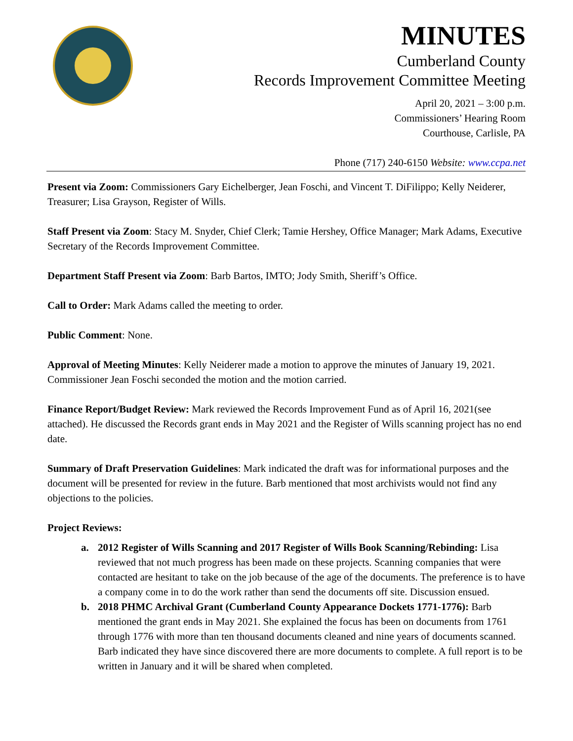MINUTES
Cumberland County
Records Improvement Committee Meeting
April 20, 2021 – 3:00 p.m.
Commissioners’ Hearing Room
Courthouse, Carlisle, PA
Phone (717) 240-6150 Website: www.ccpa.net
Present via Zoom: Commissioners Gary Eichelberger, Jean Foschi, and Vincent T. DiFilippo; Kelly Neiderer, Treasurer; Lisa Grayson, Register of Wills.
Staff Present via Zoom: Stacy M. Snyder, Chief Clerk; Tamie Hershey, Office Manager; Mark Adams, Executive Secretary of the Records Improvement Committee.
Department Staff Present via Zoom: Barb Bartos, IMTO; Jody Smith, Sheriff’s Office.
Call to Order: Mark Adams called the meeting to order.
Public Comment: None.
Approval of Meeting Minutes: Kelly Neiderer made a motion to approve the minutes of January 19, 2021. Commissioner Jean Foschi seconded the motion and the motion carried.
Finance Report/Budget Review: Mark reviewed the Records Improvement Fund as of April 16, 2021(see attached). He discussed the Records grant ends in May 2021 and the Register of Wills scanning project has no end date.
Summary of Draft Preservation Guidelines: Mark indicated the draft was for informational purposes and the document will be presented for review in the future. Barb mentioned that most archivists would not find any objections to the policies.
Project Reviews:
a. 2012 Register of Wills Scanning and 2017 Register of Wills Book Scanning/Rebinding: Lisa reviewed that not much progress has been made on these projects. Scanning companies that were contacted are hesitant to take on the job because of the age of the documents. The preference is to have a company come in to do the work rather than send the documents off site. Discussion ensued.
b. 2018 PHMC Archival Grant (Cumberland County Appearance Dockets 1771-1776): Barb mentioned the grant ends in May 2021. She explained the focus has been on documents from 1761 through 1776 with more than ten thousand documents cleaned and nine years of documents scanned. Barb indicated they have since discovered there are more documents to complete. A full report is to be written in January and it will be shared when completed.